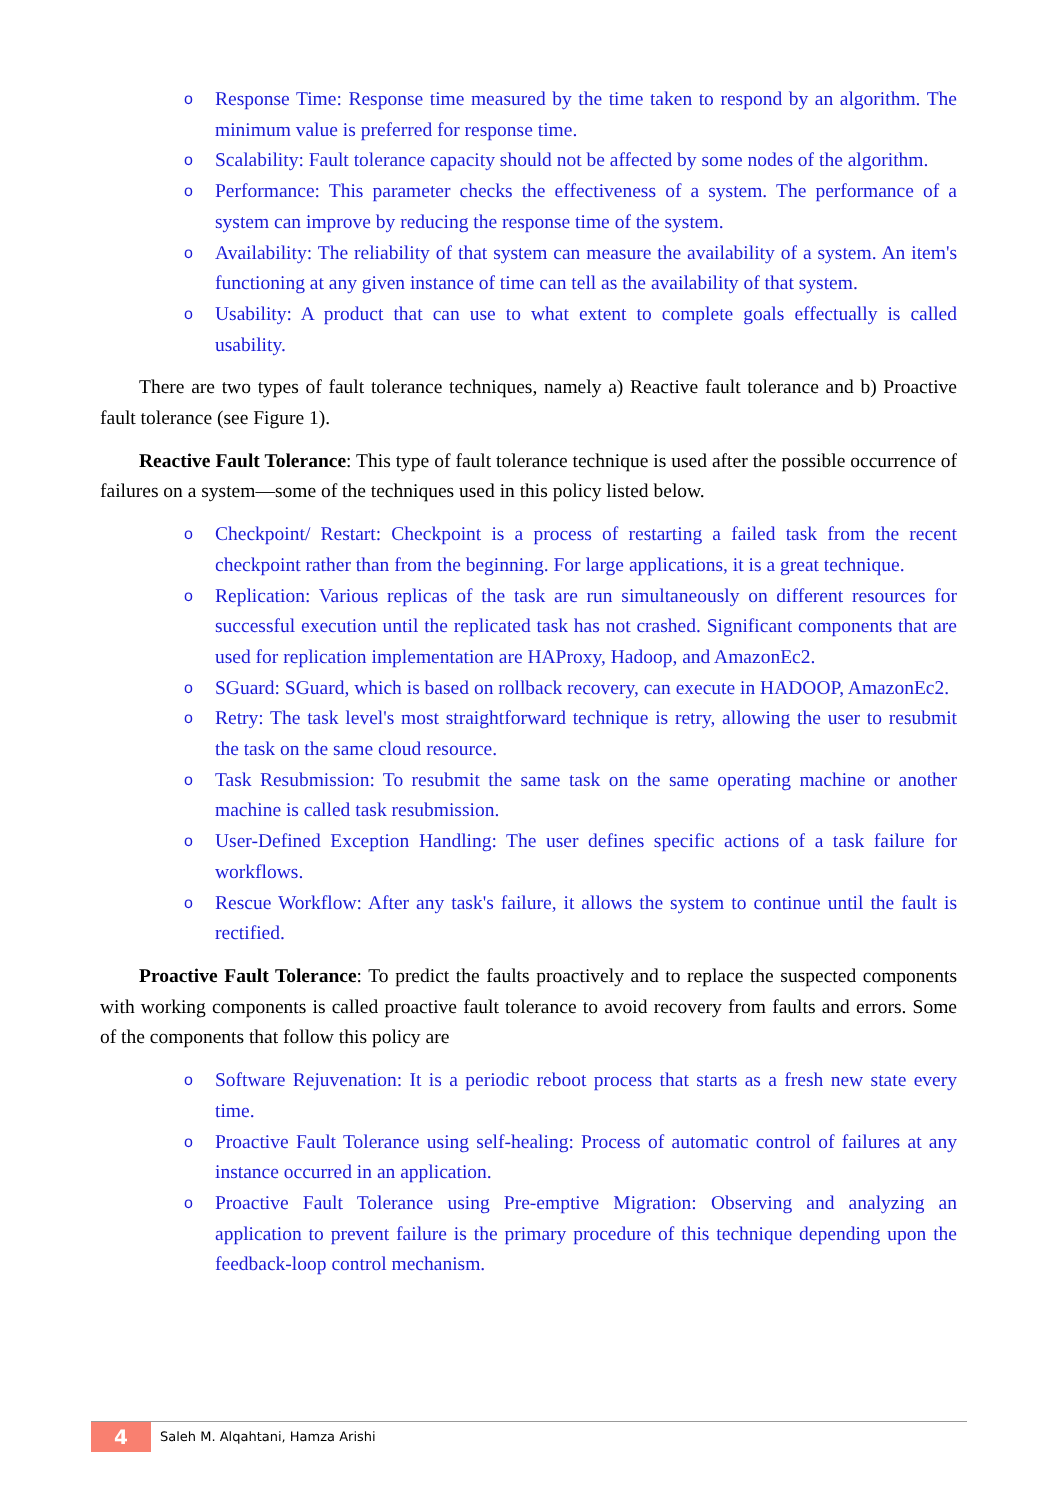o Response Time: Response time measured by the time taken to respond by an algorithm. The minimum value is preferred for response time.
o Scalability: Fault tolerance capacity should not be affected by some nodes of the algorithm.
o Performance: This parameter checks the effectiveness of a system. The performance of a system can improve by reducing the response time of the system.
o Availability: The reliability of that system can measure the availability of a system. An item's functioning at any given instance of time can tell as the availability of that system.
o Usability: A product that can use to what extent to complete goals effectually is called usability.
There are two types of fault tolerance techniques, namely a) Reactive fault tolerance and b) Proactive fault tolerance (see Figure 1).
Reactive Fault Tolerance: This type of fault tolerance technique is used after the possible occurrence of failures on a system—some of the techniques used in this policy listed below.
o Checkpoint/ Restart: Checkpoint is a process of restarting a failed task from the recent checkpoint rather than from the beginning. For large applications, it is a great technique.
o Replication: Various replicas of the task are run simultaneously on different resources for successful execution until the replicated task has not crashed. Significant components that are used for replication implementation are HAProxy, Hadoop, and AmazonEc2.
o SGuard: SGuard, which is based on rollback recovery, can execute in HADOOP, AmazonEc2.
o Retry: The task level's most straightforward technique is retry, allowing the user to resubmit the task on the same cloud resource.
o Task Resubmission: To resubmit the same task on the same operating machine or another machine is called task resubmission.
o User-Defined Exception Handling: The user defines specific actions of a task failure for workflows.
o Rescue Workflow: After any task's failure, it allows the system to continue until the fault is rectified.
Proactive Fault Tolerance: To predict the faults proactively and to replace the suspected components with working components is called proactive fault tolerance to avoid recovery from faults and errors. Some of the components that follow this policy are
o Software Rejuvenation: It is a periodic reboot process that starts as a fresh new state every time.
o Proactive Fault Tolerance using self-healing: Process of automatic control of failures at any instance occurred in an application.
o Proactive Fault Tolerance using Pre-emptive Migration: Observing and analyzing an application to prevent failure is the primary procedure of this technique depending upon the feedback-loop control mechanism.
4
Saleh M. Alqahtani, Hamza Arishi